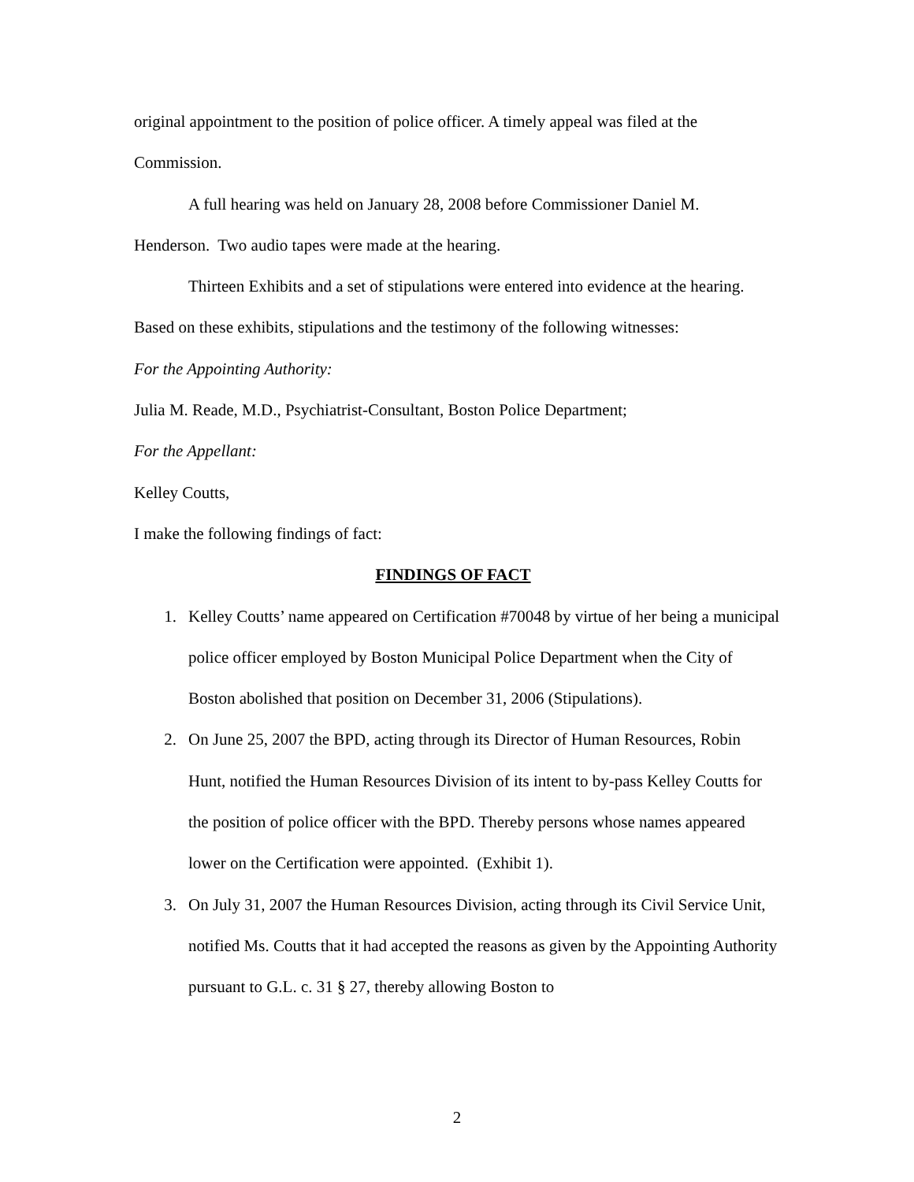original appointment to the position of police officer. A timely appeal was filed at the Commission.
A full hearing was held on January 28, 2008 before Commissioner Daniel M. Henderson. Two audio tapes were made at the hearing.
Thirteen Exhibits and a set of stipulations were entered into evidence at the hearing. Based on these exhibits, stipulations and the testimony of the following witnesses:
For the Appointing Authority:
Julia M. Reade, M.D., Psychiatrist-Consultant, Boston Police Department;
For the Appellant:
Kelley Coutts,
I make the following findings of fact:
FINDINGS OF FACT
1. Kelley Coutts’ name appeared on Certification #70048 by virtue of her being a municipal police officer employed by Boston Municipal Police Department when the City of Boston abolished that position on December 31, 2006 (Stipulations).
2. On June 25, 2007 the BPD, acting through its Director of Human Resources, Robin Hunt, notified the Human Resources Division of its intent to by-pass Kelley Coutts for the position of police officer with the BPD. Thereby persons whose names appeared lower on the Certification were appointed. (Exhibit 1).
3. On July 31, 2007 the Human Resources Division, acting through its Civil Service Unit, notified Ms. Coutts that it had accepted the reasons as given by the Appointing Authority pursuant to G.L. c. 31 § 27, thereby allowing Boston to
2